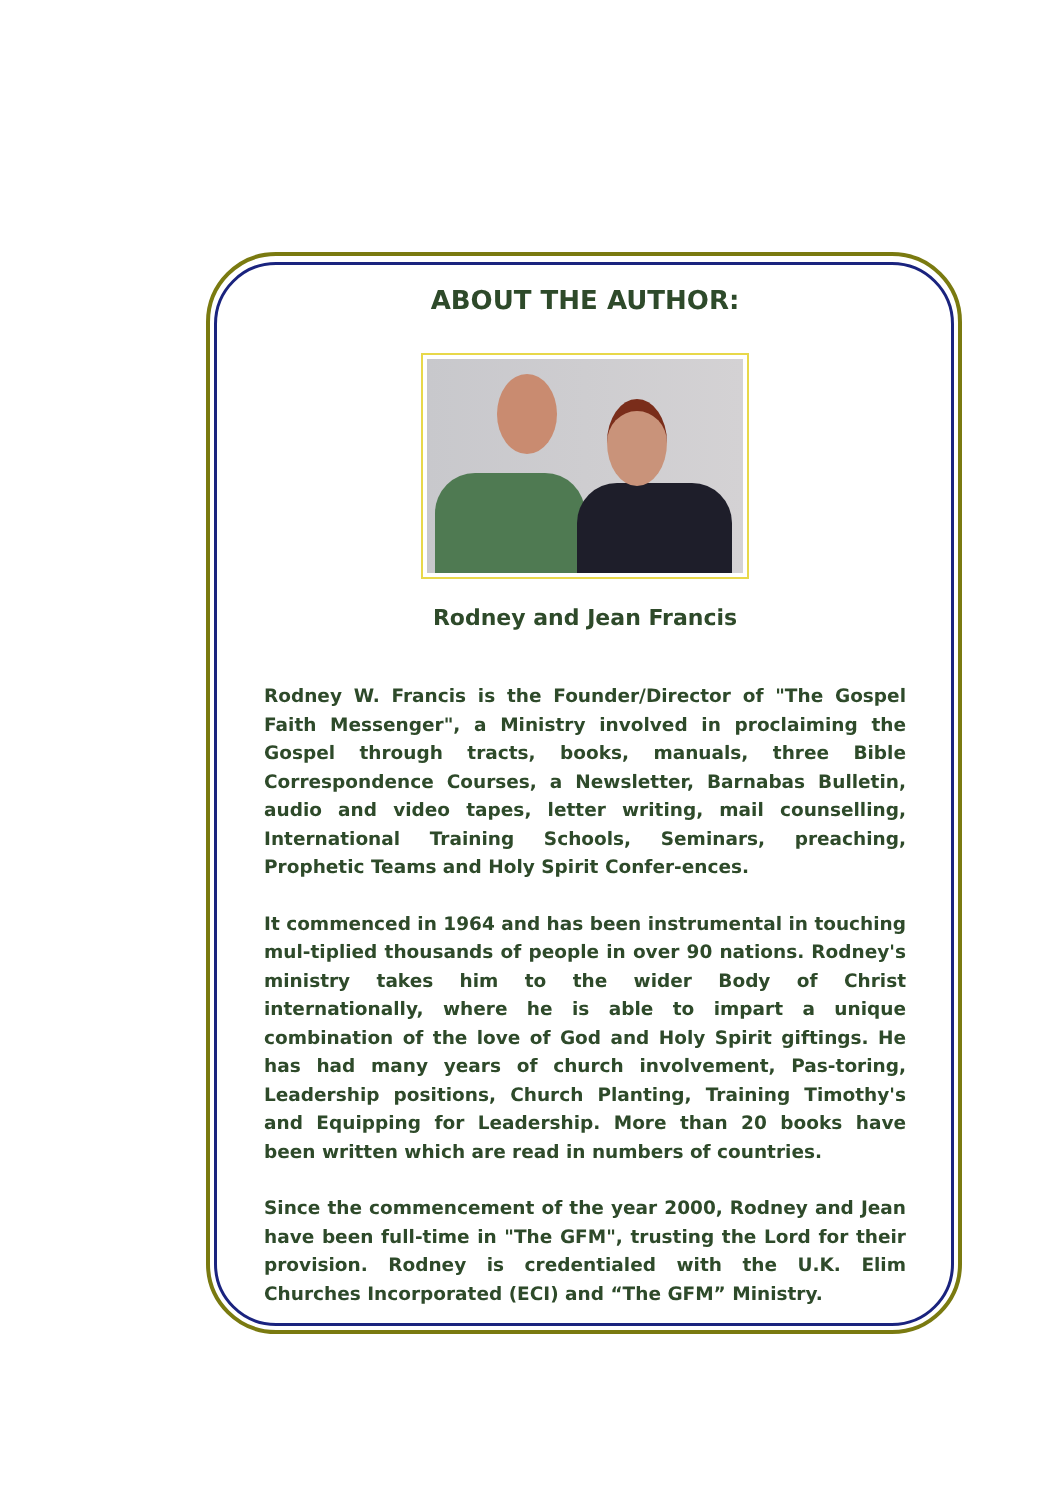ABOUT THE AUTHOR:
Rodney and Jean Francis
Rodney W. Francis is the Founder/Director of "The Gospel Faith Messenger", a Ministry involved in proclaiming the Gospel through tracts, books, manuals, three Bible Correspondence Courses, a Newsletter, Barnabas Bulletin, audio and video tapes, letter writing, mail counselling, International Training Schools, Seminars, preaching, Prophetic Teams and Holy Spirit Confer-ences.
It commenced in 1964 and has been instrumental in touching mul-tiplied thousands of people in over 90 nations. Rodney's ministry takes him to the wider Body of Christ internationally, where he is able to impart a unique combination of the love of God and Holy Spirit giftings. He has had many years of church involvement, Pas-toring, Leadership positions, Church Planting, Training Timothy's and Equipping for Leadership. More than 20 books have been written which are read in numbers of countries.
Since the commencement of the year 2000, Rodney and Jean have been full-time in "The GFM", trusting the Lord for their provision. Rodney is credentialed with the U.K. Elim Churches Incorporated (ECI) and “The GFM” Ministry.